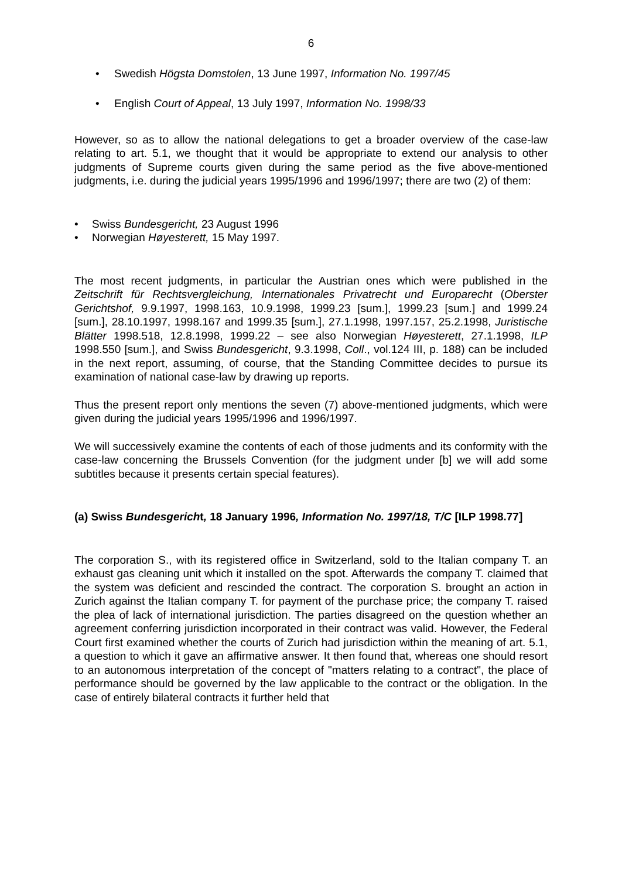6
• Swedish Högsta Domstolen, 13 June 1997, Information No. 1997/45
• English Court of Appeal, 13 July 1997, Information No. 1998/33
However, so as to allow the national delegations to get a broader overview of the case-law relating to art. 5.1, we thought that it would be appropriate to extend our analysis to other judgments of Supreme courts given during the same period as the five above-mentioned judgments, i.e. during the judicial years 1995/1996 and 1996/1997; there are two (2) of them:
• Swiss Bundesgericht, 23 August 1996
• Norwegian Høyesterett, 15 May 1997.
The most recent judgments, in particular the Austrian ones which were published in the Zeitschrift für Rechtsvergleichung, Internationales Privatrecht und Europarecht (Oberster Gerichtshof, 9.9.1997, 1998.163, 10.9.1998, 1999.23 [sum.], 1999.23 [sum.] and 1999.24 [sum.], 28.10.1997, 1998.167 and 1999.35 [sum.], 27.1.1998, 1997.157, 25.2.1998, Juristische Blätter 1998.518, 12.8.1998, 1999.22 – see also Norwegian Høyesterett, 27.1.1998, ILP 1998.550 [sum.], and Swiss Bundesgericht, 9.3.1998, Coll., vol.124 III, p. 188) can be included in the next report, assuming, of course, that the Standing Committee decides to pursue its examination of national case-law by drawing up reports.
Thus the present report only mentions the seven (7) above-mentioned judgments, which were given during the judicial years 1995/1996 and 1996/1997.
We will successively examine the contents of each of those judments and its conformity with the case-law concerning the Brussels Convention (for the judgment under [b] we will add some subtitles because it presents certain special features).
(a) Swiss Bundesgericht, 18 January 1996, Information No. 1997/18, T/C [ILP 1998.77]
The corporation S., with its registered office in Switzerland, sold to the Italian company T. an exhaust gas cleaning unit which it installed on the spot. Afterwards the company T. claimed that the system was deficient and rescinded the contract. The corporation S. brought an action in Zurich against the Italian company T. for payment of the purchase price; the company T. raised the plea of lack of international jurisdiction. The parties disagreed on the question whether an agreement conferring jurisdiction incorporated in their contract was valid. However, the Federal Court first examined whether the courts of Zurich had jurisdiction within the meaning of art. 5.1, a question to which it gave an affirmative answer. It then found that, whereas one should resort to an autonomous interpretation of the concept of "matters relating to a contract", the place of performance should be governed by the law applicable to the contract or the obligation. In the case of entirely bilateral contracts it further held that